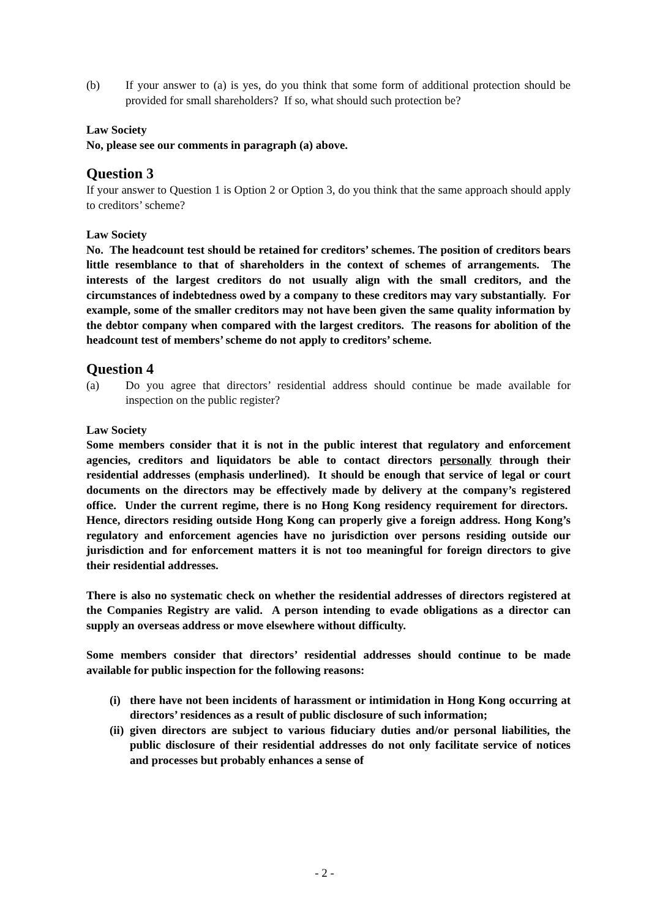(b) If your answer to (a) is yes, do you think that some form of additional protection should be provided for small shareholders? If so, what should such protection be?
Law Society
No, please see our comments in paragraph (a) above.
Question 3
If your answer to Question 1 is Option 2 or Option 3, do you think that the same approach should apply to creditors’ scheme?
Law Society
No. The headcount test should be retained for creditors’ schemes. The position of creditors bears little resemblance to that of shareholders in the context of schemes of arrangements. The interests of the largest creditors do not usually align with the small creditors, and the circumstances of indebtedness owed by a company to these creditors may vary substantially. For example, some of the smaller creditors may not have been given the same quality information by the debtor company when compared with the largest creditors. The reasons for abolition of the headcount test of members’ scheme do not apply to creditors’ scheme.
Question 4
(a) Do you agree that directors’ residential address should continue be made available for inspection on the public register?
Law Society
Some members consider that it is not in the public interest that regulatory and enforcement agencies, creditors and liquidators be able to contact directors personally through their residential addresses (emphasis underlined). It should be enough that service of legal or court documents on the directors may be effectively made by delivery at the company’s registered office. Under the current regime, there is no Hong Kong residency requirement for directors. Hence, directors residing outside Hong Kong can properly give a foreign address. Hong Kong’s regulatory and enforcement agencies have no jurisdiction over persons residing outside our jurisdiction and for enforcement matters it is not too meaningful for foreign directors to give their residential addresses.
There is also no systematic check on whether the residential addresses of directors registered at the Companies Registry are valid. A person intending to evade obligations as a director can supply an overseas address or move elsewhere without difficulty.
Some members consider that directors’ residential addresses should continue to be made available for public inspection for the following reasons:
(i)
there have not been incidents of harassment or intimidation in Hong Kong occurring at directors’ residences as a result of public disclosure of such information;
(ii)
given directors are subject to various fiduciary duties and/or personal liabilities, the public disclosure of their residential addresses do not only facilitate service of notices and processes but probably enhances a sense of
- 2 -